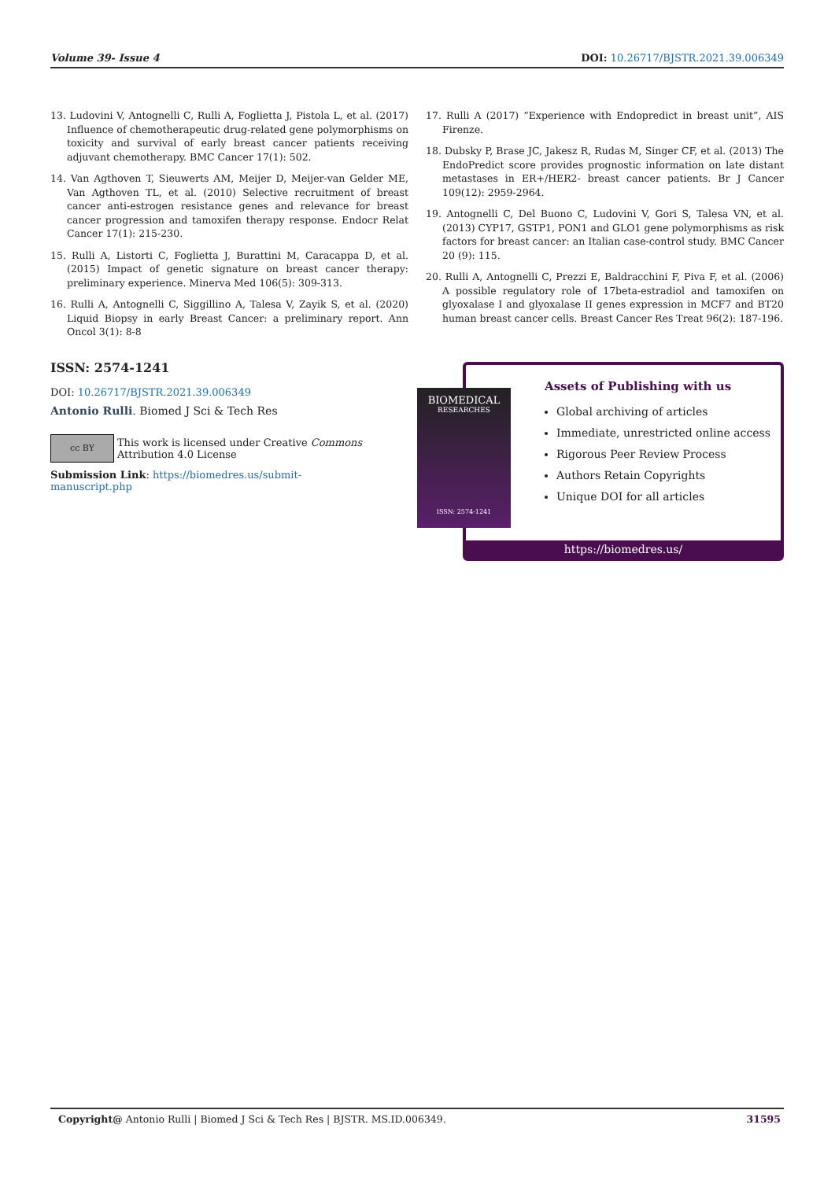Volume 39- Issue 4 DOI: 10.26717/BJSTR.2021.39.006349
13. Ludovini V, Antognelli C, Rulli A, Foglietta J, Pistola L, et al. (2017) Influence of chemotherapeutic drug-related gene polymorphisms on toxicity and survival of early breast cancer patients receiving adjuvant chemotherapy. BMC Cancer 17(1): 502.
14. Van Agthoven T, Sieuwerts AM, Meijer D, Meijer-van Gelder ME, Van Agthoven TL, et al. (2010) Selective recruitment of breast cancer anti-estrogen resistance genes and relevance for breast cancer progression and tamoxifen therapy response. Endocr Relat Cancer 17(1): 215-230.
15. Rulli A, Listorti C, Foglietta J, Burattini M, Caracappa D, et al. (2015) Impact of genetic signature on breast cancer therapy: preliminary experience. Minerva Med 106(5): 309-313.
16. Rulli A, Antognelli C, Siggillino A, Talesa V, Zayik S, et al. (2020) Liquid Biopsy in early Breast Cancer: a preliminary report. Ann Oncol 3(1): 8-8
17. Rulli A (2017) “Experience with Endopredict in breast unit”, AIS Firenze.
18. Dubsky P, Brase JC, Jakesz R, Rudas M, Singer CF, et al. (2013) The EndoPredict score provides prognostic information on late distant metastases in ER+/HER2- breast cancer patients. Br J Cancer 109(12): 2959-2964.
19. Antognelli C, Del Buono C, Ludovini V, Gori S, Talesa VN, et al. (2013) CYP17, GSTP1, PON1 and GLO1 gene polymorphisms as risk factors for breast cancer: an Italian case-control study. BMC Cancer 20 (9): 115.
20. Rulli A, Antognelli C, Prezzi E, Baldracchini F, Piva F, et al. (2006) A possible regulatory role of 17beta-estradiol and tamoxifen on glyoxalase I and glyoxalase II genes expression in MCF7 and BT20 human breast cancer cells. Breast Cancer Res Treat 96(2): 187-196.
ISSN: 2574-1241
DOI: 10.26717/BJSTR.2021.39.006349
Antonio Rulli. Biomed J Sci & Tech Res
cc BY This work is licensed under Creative Commons Attribution 4.0 License
Submission Link: https://biomedres.us/submit-manuscript.php
Assets of Publishing with us
Global archiving of articles
Immediate, unrestricted online access
Rigorous Peer Review Process
Authors Retain Copyrights
Unique DOI for all articles
https://biomedres.us/
BIOMEDICAL
RESEARCHES
ISSN: 2574-1241
Copyright@ Antonio Rulli | Biomed J Sci & Tech Res | BJSTR. MS.ID.006349. 31595